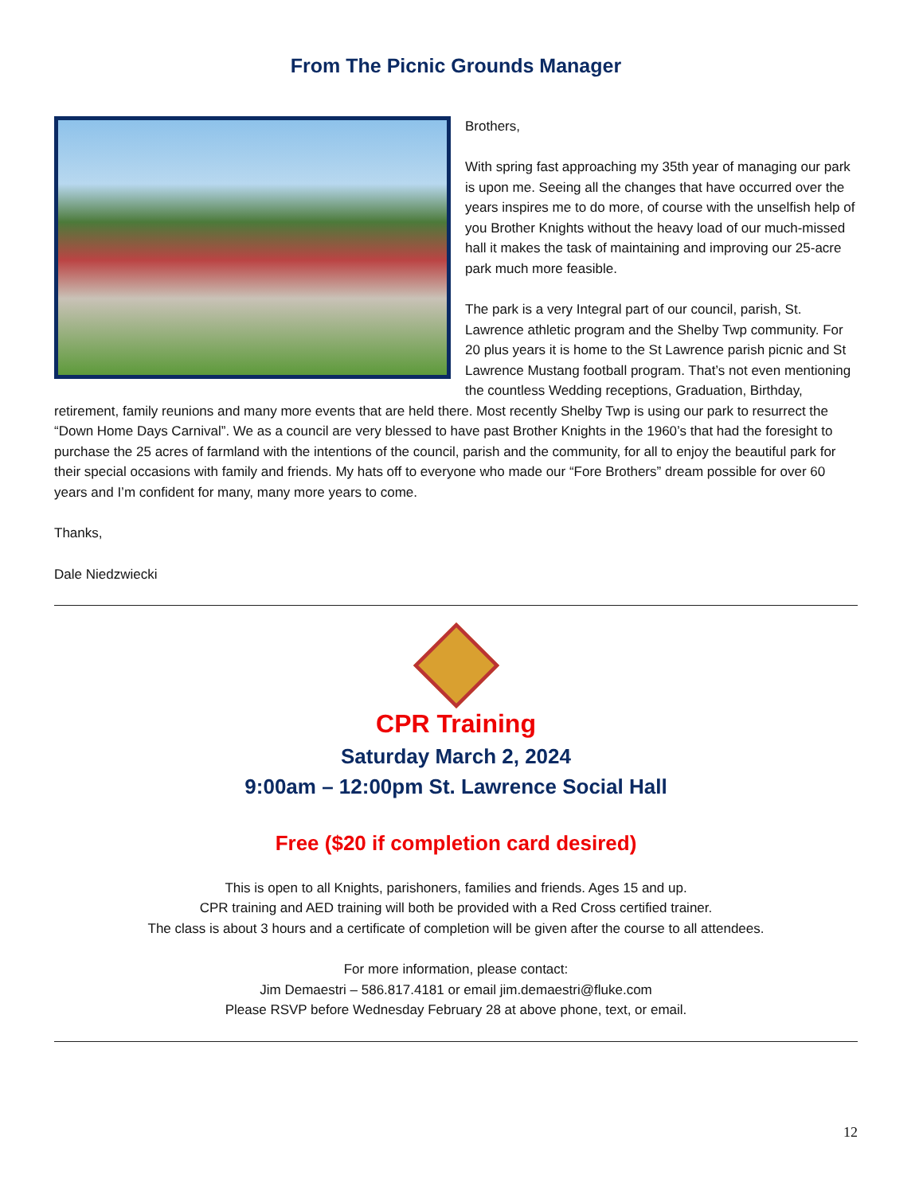From The Picnic Grounds Manager
Brothers,
With spring fast approaching my 35th year of managing our park is upon me. Seeing all the changes that have occurred over the years inspires me to do more, of course with the unselfish help of you Brother Knights without the heavy load of our much-missed hall it makes the task of maintaining and improving our 25-acre park much more feasible.
The park is a very Integral part of our council, parish, St. Lawrence athletic program and the Shelby Twp community. For 20 plus years it is home to the St Lawrence parish picnic and St Lawrence Mustang football program. That’s not even mentioning the countless Wedding receptions, Graduation, Birthday, retirement, family reunions and many more events that are held there. Most recently Shelby Twp is using our park to resurrect the “Down Home Days Carnival”. We as a council are very blessed to have past Brother Knights in the 1960’s that had the foresight to purchase the 25 acres of farmland with the intentions of the council, parish and the community, for all to enjoy the beautiful park for their special occasions with family and friends. My hats off to everyone who made our “Fore Brothers” dream possible for over 60 years and I’m confident for many, many more years to come.
Thanks,
Dale Niedzwiecki
CPR Training
Saturday March 2, 2024
9:00am – 12:00pm St. Lawrence Social Hall
Free ($20 if completion card desired)
This is open to all Knights, parishoners, families and friends. Ages 15 and up.
CPR training and AED training will both be provided with a Red Cross certified trainer.
The class is about 3 hours and a certificate of completion will be given after the course to all attendees.
For more information, please contact:
Jim Demaestri – 586.817.4181 or email jim.demaestri@fluke.com
Please RSVP before Wednesday February 28 at above phone, text, or email.
12